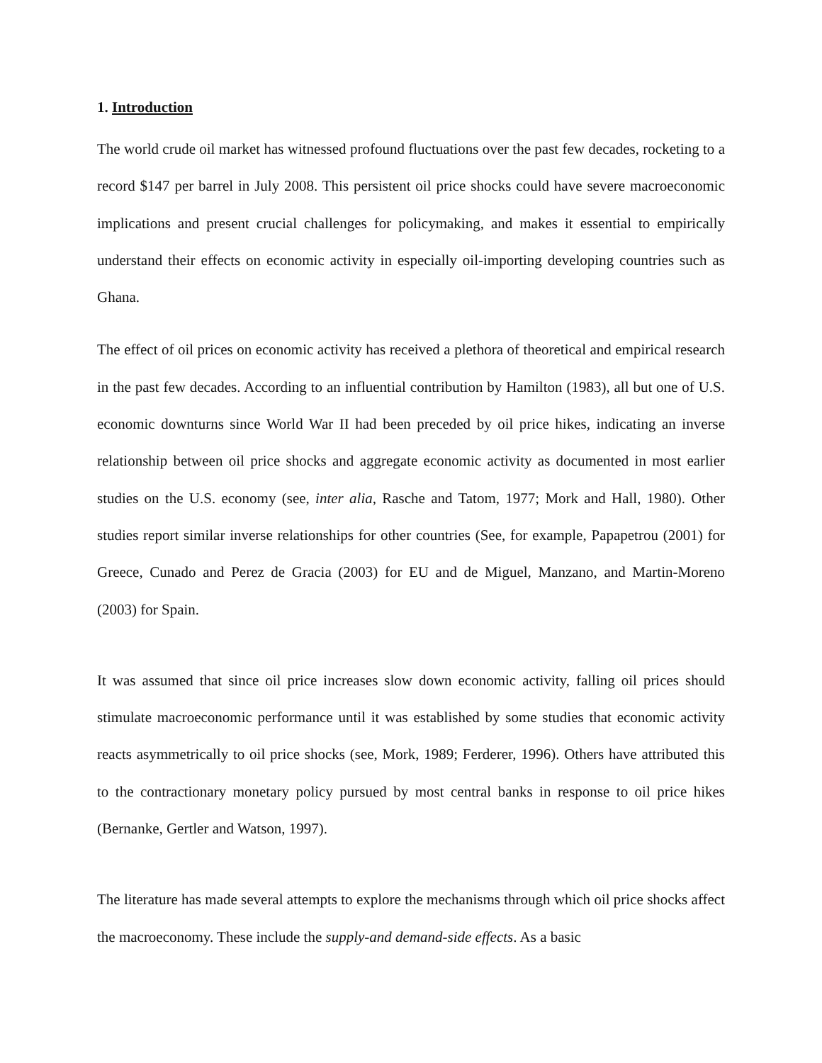1. Introduction
The world crude oil market has witnessed profound fluctuations over the past few decades, rocketing to a record $147 per barrel in July 2008. This persistent oil price shocks could have severe macroeconomic implications and present crucial challenges for policymaking, and makes it essential to empirically understand their effects on economic activity in especially oil-importing developing countries such as Ghana.
The effect of oil prices on economic activity has received a plethora of theoretical and empirical research in the past few decades. According to an influential contribution by Hamilton (1983), all but one of U.S. economic downturns since World War II had been preceded by oil price hikes, indicating an inverse relationship between oil price shocks and aggregate economic activity as documented in most earlier studies on the U.S. economy (see, inter alia, Rasche and Tatom, 1977; Mork and Hall, 1980). Other studies report similar inverse relationships for other countries (See, for example, Papapetrou (2001) for Greece, Cunado and Perez de Gracia (2003) for EU and de Miguel, Manzano, and Martin-Moreno (2003) for Spain.
It was assumed that since oil price increases slow down economic activity, falling oil prices should stimulate macroeconomic performance until it was established by some studies that economic activity reacts asymmetrically to oil price shocks (see, Mork, 1989; Ferderer, 1996). Others have attributed this to the contractionary monetary policy pursued by most central banks in response to oil price hikes (Bernanke, Gertler and Watson, 1997).
The literature has made several attempts to explore the mechanisms through which oil price shocks affect the macroeconomy. These include the supply-and demand-side effects. As a basic